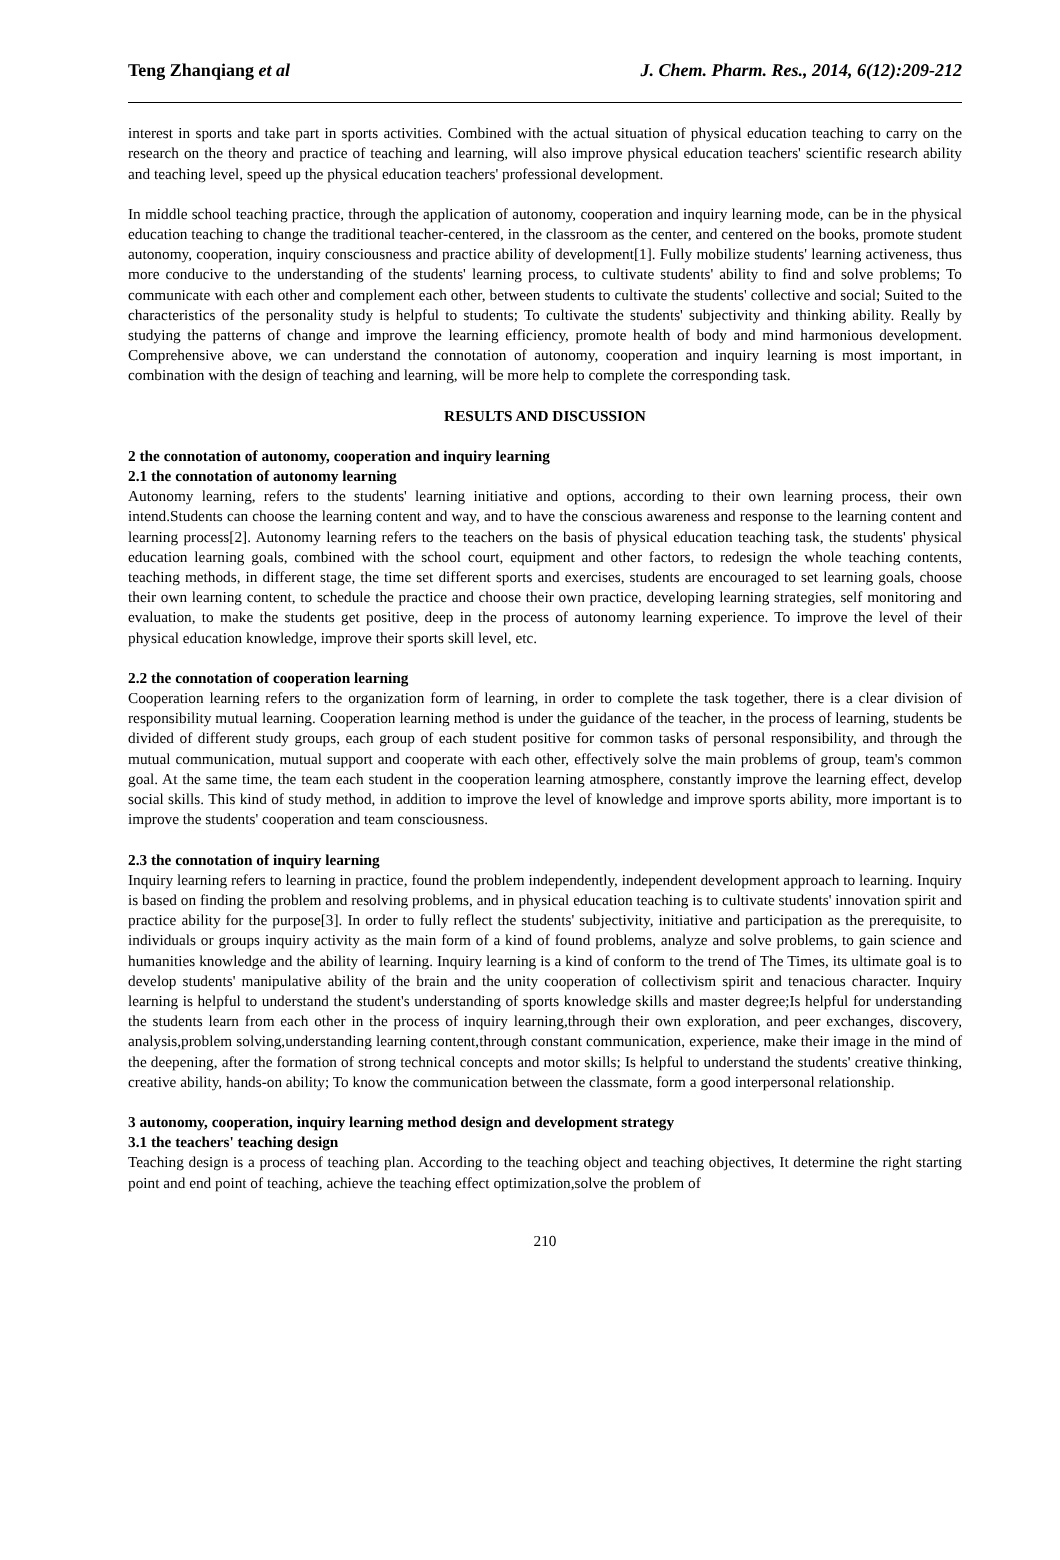Teng Zhanqiang et al J. Chem. Pharm. Res., 2014, 6(12):209-212
interest in sports and take part in sports activities. Combined with the actual situation of physical education teaching to carry on the research on the theory and practice of teaching and learning, will also improve physical education teachers' scientific research ability and teaching level, speed up the physical education teachers' professional development.
In middle school teaching practice, through the application of autonomy, cooperation and inquiry learning mode, can be in the physical education teaching to change the traditional teacher-centered, in the classroom as the center, and centered on the books, promote student autonomy, cooperation, inquiry consciousness and practice ability of development[1]. Fully mobilize students' learning activeness, thus more conducive to the understanding of the students' learning process, to cultivate students' ability to find and solve problems; To communicate with each other and complement each other, between students to cultivate the students' collective and social; Suited to the characteristics of the personality study is helpful to students; To cultivate the students' subjectivity and thinking ability. Really by studying the patterns of change and improve the learning efficiency, promote health of body and mind harmonious development. Comprehensive above, we can understand the connotation of autonomy, cooperation and inquiry learning is most important, in combination with the design of teaching and learning, will be more help to complete the corresponding task.
RESULTS AND DISCUSSION
2 the connotation of autonomy, cooperation and inquiry learning
2.1 the connotation of autonomy learning
Autonomy learning, refers to the students' learning initiative and options, according to their own learning process, their own intend.Students can choose the learning content and way, and to have the conscious awareness and response to the learning content and learning process[2]. Autonomy learning refers to the teachers on the basis of physical education teaching task, the students' physical education learning goals, combined with the school court, equipment and other factors, to redesign the whole teaching contents, teaching methods, in different stage, the time set different sports and exercises, students are encouraged to set learning goals, choose their own learning content, to schedule the practice and choose their own practice, developing learning strategies, self monitoring and evaluation, to make the students get positive, deep in the process of autonomy learning experience. To improve the level of their physical education knowledge, improve their sports skill level, etc.
2.2 the connotation of cooperation learning
Cooperation learning refers to the organization form of learning, in order to complete the task together, there is a clear division of responsibility mutual learning. Cooperation learning method is under the guidance of the teacher, in the process of learning, students be divided of different study groups, each group of each student positive for common tasks of personal responsibility, and through the mutual communication, mutual support and cooperate with each other, effectively solve the main problems of group, team's common goal. At the same time, the team each student in the cooperation learning atmosphere, constantly improve the learning effect, develop social skills. This kind of study method, in addition to improve the level of knowledge and improve sports ability, more important is to improve the students' cooperation and team consciousness.
2.3 the connotation of inquiry learning
Inquiry learning refers to learning in practice, found the problem independently, independent development approach to learning. Inquiry is based on finding the problem and resolving problems, and in physical education teaching is to cultivate students' innovation spirit and practice ability for the purpose[3]. In order to fully reflect the students' subjectivity, initiative and participation as the prerequisite, to individuals or groups inquiry activity as the main form of a kind of found problems, analyze and solve problems, to gain science and humanities knowledge and the ability of learning. Inquiry learning is a kind of conform to the trend of The Times, its ultimate goal is to develop students' manipulative ability of the brain and the unity cooperation of collectivism spirit and tenacious character. Inquiry learning is helpful to understand the student's understanding of sports knowledge skills and master degree;Is helpful for understanding the students learn from each other in the process of inquiry learning,through their own exploration, and peer exchanges, discovery, analysis,problem solving,understanding learning content,through constant communication, experience, make their image in the mind of the deepening, after the formation of strong technical concepts and motor skills; Is helpful to understand the students' creative thinking, creative ability, hands-on ability; To know the communication between the classmate, form a good interpersonal relationship.
3 autonomy, cooperation, inquiry learning method design and development strategy
3.1 the teachers' teaching design
Teaching design is a process of teaching plan. According to the teaching object and teaching objectives, It determine the right starting point and end point of teaching, achieve the teaching effect optimization,solve the problem of
210